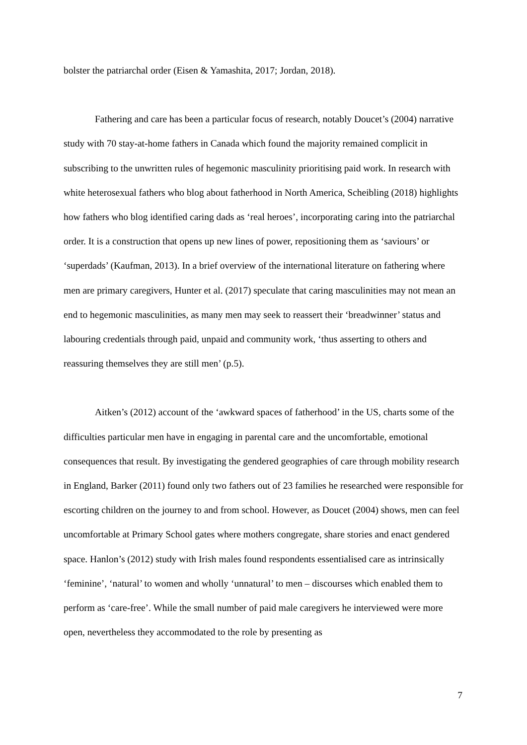bolster the patriarchal order (Eisen & Yamashita, 2017; Jordan, 2018).
Fathering and care has been a particular focus of research, notably Doucet’s (2004) narrative study with 70 stay-at-home fathers in Canada which found the majority remained complicit in subscribing to the unwritten rules of hegemonic masculinity prioritising paid work. In research with white heterosexual fathers who blog about fatherhood in North America, Scheibling (2018) highlights how fathers who blog identified caring dads as ‘real heroes’, incorporating caring into the patriarchal order. It is a construction that opens up new lines of power, repositioning them as ‘saviours’ or ‘superdads’ (Kaufman, 2013). In a brief overview of the international literature on fathering where men are primary caregivers, Hunter et al. (2017) speculate that caring masculinities may not mean an end to hegemonic masculinities, as many men may seek to reassert their ‘breadwinner’ status and labouring credentials through paid, unpaid and community work, ‘thus asserting to others and reassuring themselves they are still men’ (p.5).
Aitken’s (2012) account of the ‘awkward spaces of fatherhood’ in the US, charts some of the difficulties particular men have in engaging in parental care and the uncomfortable, emotional consequences that result. By investigating the gendered geographies of care through mobility research in England, Barker (2011) found only two fathers out of 23 families he researched were responsible for escorting children on the journey to and from school. However, as Doucet (2004) shows, men can feel uncomfortable at Primary School gates where mothers congregate, share stories and enact gendered space. Hanlon’s (2012) study with Irish males found respondents essentialised care as intrinsically ‘feminine’, ‘natural’ to women and wholly ‘unnatural’ to men – discourses which enabled them to perform as ‘care-free’. While the small number of paid male caregivers he interviewed were more open, nevertheless they accommodated to the role by presenting as
7